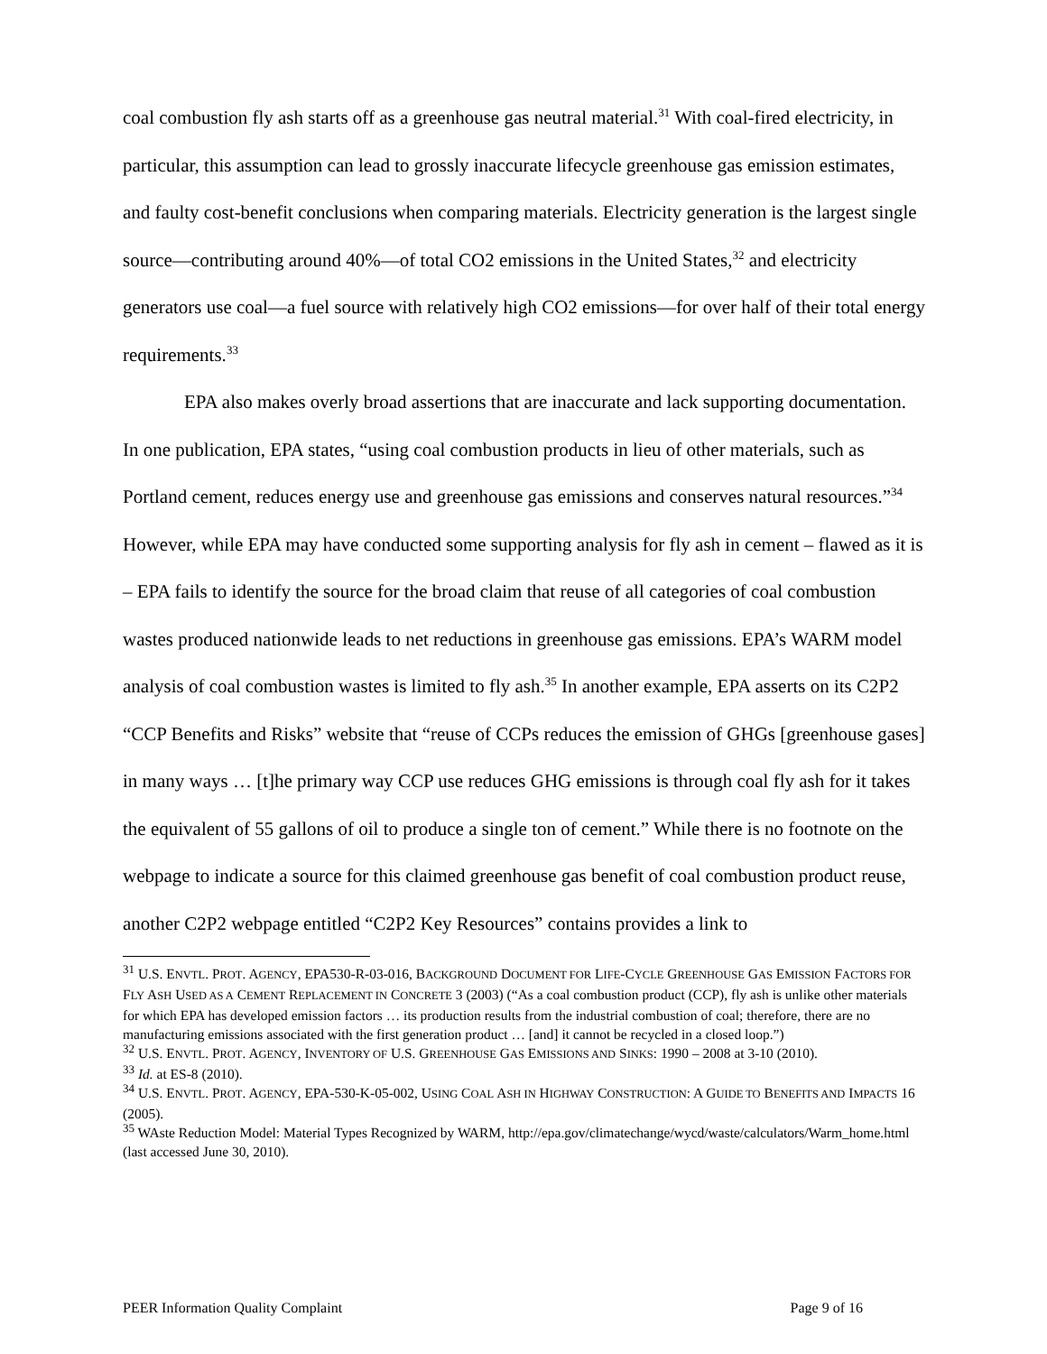coal combustion fly ash starts off as a greenhouse gas neutral material.<sup>31</sup> With coal-fired electricity, in particular, this assumption can lead to grossly inaccurate lifecycle greenhouse gas emission estimates, and faulty cost-benefit conclusions when comparing materials. Electricity generation is the largest single source—contributing around 40%—of total CO2 emissions in the United States,<sup>32</sup> and electricity generators use coal—a fuel source with relatively high CO2 emissions—for over half of their total energy requirements.<sup>33</sup>
EPA also makes overly broad assertions that are inaccurate and lack supporting documentation. In one publication, EPA states, “using coal combustion products in lieu of other materials, such as Portland cement, reduces energy use and greenhouse gas emissions and conserves natural resources.”<sup>34</sup> However, while EPA may have conducted some supporting analysis for fly ash in cement – flawed as it is – EPA fails to identify the source for the broad claim that reuse of all categories of coal combustion wastes produced nationwide leads to net reductions in greenhouse gas emissions. EPA’s WARM model analysis of coal combustion wastes is limited to fly ash.<sup>35</sup> In another example, EPA asserts on its C2P2 “CCP Benefits and Risks” website that “reuse of CCPs reduces the emission of GHGs [greenhouse gases] in many ways … [t]he primary way CCP use reduces GHG emissions is through coal fly ash for it takes the equivalent of 55 gallons of oil to produce a single ton of cement.” While there is no footnote on the webpage to indicate a source for this claimed greenhouse gas benefit of coal combustion product reuse, another C2P2 webpage entitled “C2P2 Key Resources” contains provides a link to
<sup>31</sup> U.S. ENVTL. PROT. AGENCY, EPA530-R-03-016, BACKGROUND DOCUMENT FOR LIFE-CYCLE GREENHOUSE GAS EMISSION FACTORS FOR FLY ASH USED AS A CEMENT REPLACEMENT IN CONCRETE 3 (2003) (“As a coal combustion product (CCP), fly ash is unlike other materials for which EPA has developed emission factors … its production results from the industrial combustion of coal; therefore, there are no manufacturing emissions associated with the first generation product … [and] it cannot be recycled in a closed loop.”)
<sup>32</sup> U.S. ENVTL. PROT. AGENCY, INVENTORY OF U.S. GREENHOUSE GAS EMISSIONS AND SINKS: 1990 – 2008 at 3-10 (2010).
<sup>33</sup> Id. at ES-8 (2010).
<sup>34</sup> U.S. ENVTL. PROT. AGENCY, EPA-530-K-05-002, USING COAL ASH IN HIGHWAY CONSTRUCTION: A GUIDE TO BENEFITS AND IMPACTS 16 (2005).
<sup>35</sup> WAste Reduction Model: Material Types Recognized by WARM, http://epa.gov/climatechange/wycd/waste/calculators/Warm_home.html (last accessed June 30, 2010).
PEER Information Quality Complaint Page 9 of 16